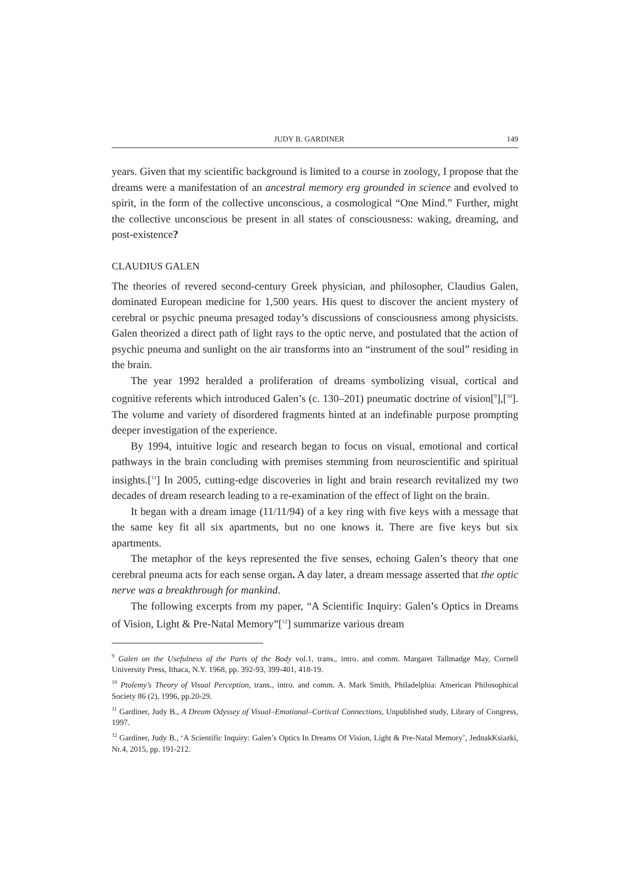JUDY B. GARDINER 149
years. Given that my scientific background is limited to a course in zoology, I propose that the dreams were a manifestation of an ancestral memory erg grounded in science and evolved to spirit, in the form of the collective unconscious, a cosmological “One Mind.” Further, might the collective unconscious be present in all states of consciousness: waking, dreaming, and post-existence?
CLAUDIUS GALEN
The theories of revered second-century Greek physician, and philosopher, Claudius Galen, dominated European medicine for 1,500 years. His quest to discover the ancient mystery of cerebral or psychic pneuma presaged today’s discussions of consciousness among physicists. Galen theorized a direct path of light rays to the optic nerve, and postulated that the action of psychic pneuma and sunlight on the air transforms into an “instrument of the soul” residing in the brain.
The year 1992 heralded a proliferation of dreams symbolizing visual, cortical and cognitive referents which introduced Galen’s (c. 130–201) pneumatic doctrine of vision[<sup>9</sup>],[<sup>10</sup>]. The volume and variety of disordered fragments hinted at an indefinable purpose prompting deeper investigation of the experience.
By 1994, intuitive logic and research began to focus on visual, emotional and cortical pathways in the brain concluding with premises stemming from neuroscientific and spiritual insights.[<sup>11</sup>] In 2005, cutting-edge discoveries in light and brain research revitalized my two decades of dream research leading to a re-examination of the effect of light on the brain.
It began with a dream image (11/11/94) of a key ring with five keys with a message that the same key fit all six apartments, but no one knows it. There are five keys but six apartments.
The metaphor of the keys represented the five senses, echoing Galen’s theory that one cerebral pneuma acts for each sense organ. A day later, a dream message asserted that the optic nerve was a breakthrough for mankind.
The following excerpts from my paper, “A Scientific Inquiry: Galen’s Optics in Dreams of Vision, Light & Pre-Natal Memory”[<sup>12</sup>] summarize various dream
<sup>9</sup> Galen on the Usefulness of the Parts of the Body vol.1, trans., intro. and comm. Margaret Tallmadge May, Cornell University Press, Ithaca, N.Y. 1968, pp. 392-93, 399-401, 418-19.
<sup>10</sup> Ptolemy’s Theory of Visual Perception, trans., intro. and comm. A. Mark Smith, Philadelphia: American Philosophical Society 86 (2), 1996, pp.20-29.
<sup>11</sup> Gardiner, Judy B., A Dream Odyssey of Visual–Emotional–Cortical Connections, Unpublished study, Library of Congress, 1997.
<sup>12</sup> Gardiner, Judy B., ‘A Scientific Inquiry: Galen’s Optics In Dreams Of Vision, Light & Pre-Natal Memory’, JednakKsiazki, Nr.4, 2015, pp. 191-212.